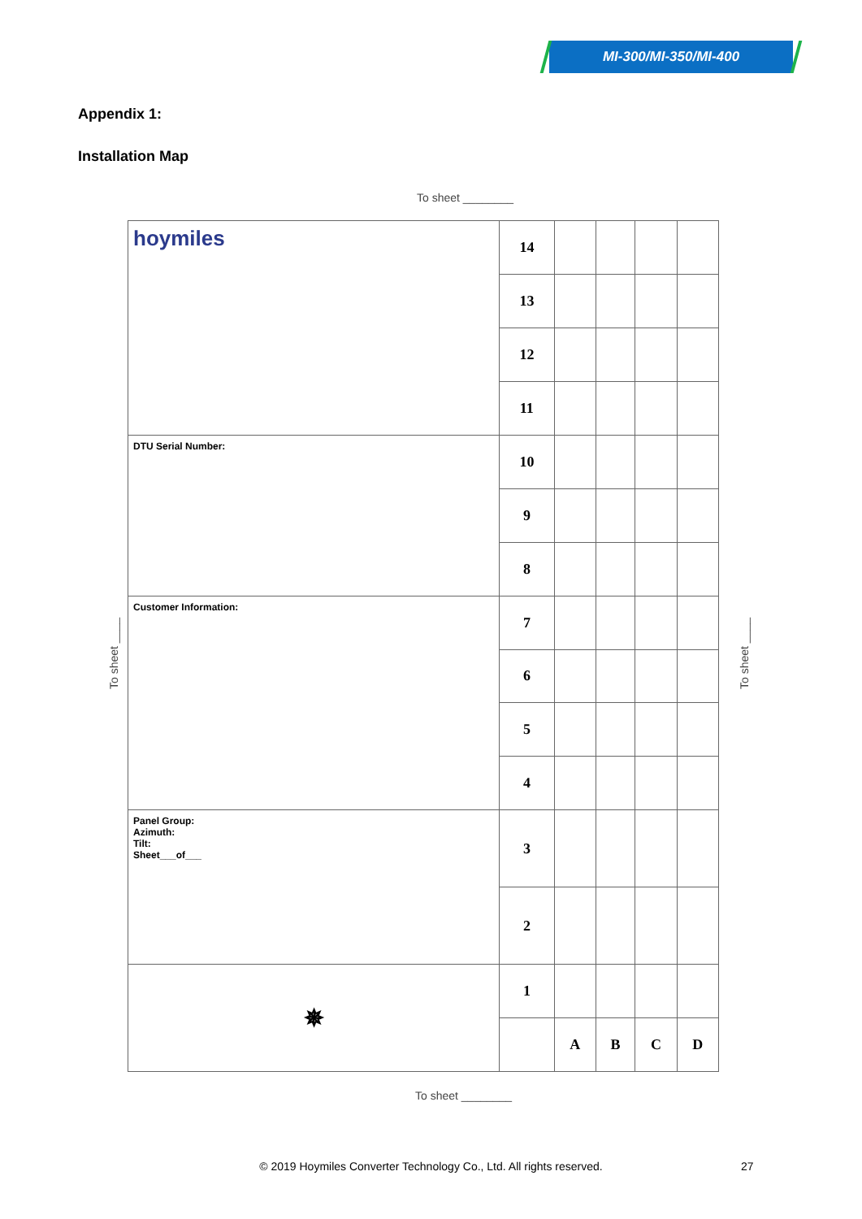MI-300/MI-350/MI-400
Appendix 1:
Installation Map
To sheet ________
| hoymiles | 14 | | | | |
| | 13 | | | | |
| | 12 | | | | |
| | 11 | | | | |
| DTU Serial Number: | 10 | | | | |
| | 9 | | | | |
| | 8 | | | | |
| Customer Information: | 7 | | | | |
| | 6 | | | | |
| | 5 | | | | |
| | 4 | | | | |
| Panel Group: Azimuth: Tilt: Sheet___of___ | 3 | | | | |
| | 2 | | | | |
| ✵ | 1 | | | | |
| | | A | B | C | D |
To sheet ____
To sheet ____
To sheet ________
© 2019 Hoymiles Converter Technology Co., Ltd. All rights reserved. 27